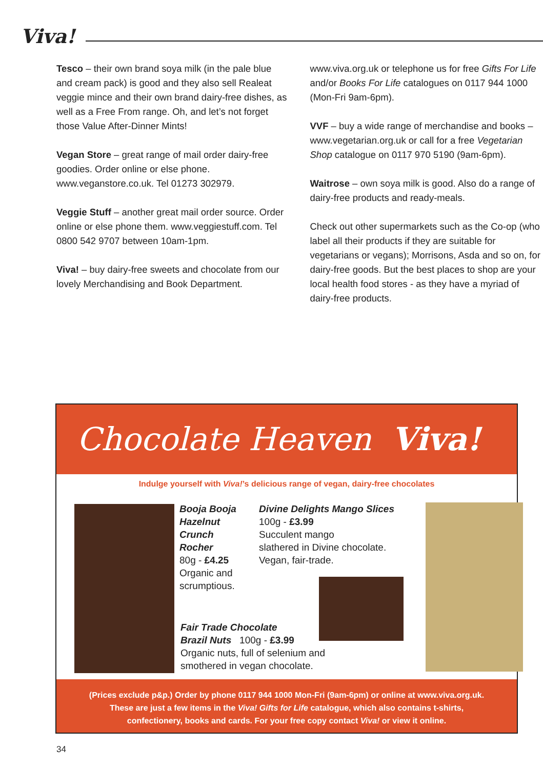Viva!
Tesco – their own brand soya milk (in the pale blue and cream pack) is good and they also sell Realeat veggie mince and their own brand dairy-free dishes, as well as a Free From range. Oh, and let’s not forget those Value After-Dinner Mints!
Vegan Store – great range of mail order dairy-free goodies. Order online or else phone. www.veganstore.co.uk. Tel 01273 302979.
Veggie Stuff – another great mail order source. Order online or else phone them. www.veggiestuff.com. Tel 0800 542 9707 between 10am-1pm.
Viva! – buy dairy-free sweets and chocolate from our lovely Merchandising and Book Department.
www.viva.org.uk or telephone us for free Gifts For Life and/or Books For Life catalogues on 0117 944 1000 (Mon-Fri 9am-6pm).
VVF – buy a wide range of merchandise and books – www.vegetarian.org.uk or call for a free Vegetarian Shop catalogue on 0117 970 5190 (9am-6pm).
Waitrose – own soya milk is good. Also do a range of dairy-free products and ready-meals.
Check out other supermarkets such as the Co-op (who label all their products if they are suitable for vegetarians or vegans); Morrisons, Asda and so on, for dairy-free goods. But the best places to shop are your local health food stores - as they have a myriad of dairy-free products.
Chocolate Heaven Viva!
Indulge yourself with Viva!’s delicious range of vegan, dairy-free chocolates
Booja Booja
Hazelnut
Crunch
Rocher
80g - £4.25
Organic and
scrumptious.
Divine Delights Mango Slices
100g - £3.99
Succulent mango
slathered in Divine chocolate.
Vegan, fair-trade.
Fair Trade Chocolate
Brazil Nuts 100g - £3.99
Organic nuts, full of selenium and
smothered in vegan chocolate.
(Prices exclude p&p.) Order by phone 0117 944 1000 Mon-Fri (9am-6pm) or online at www.viva.org.uk.
These are just a few items in the Viva! Gifts for Life catalogue, which also contains t-shirts,
confectionery, books and cards. For your free copy contact Viva! or view it online.
34